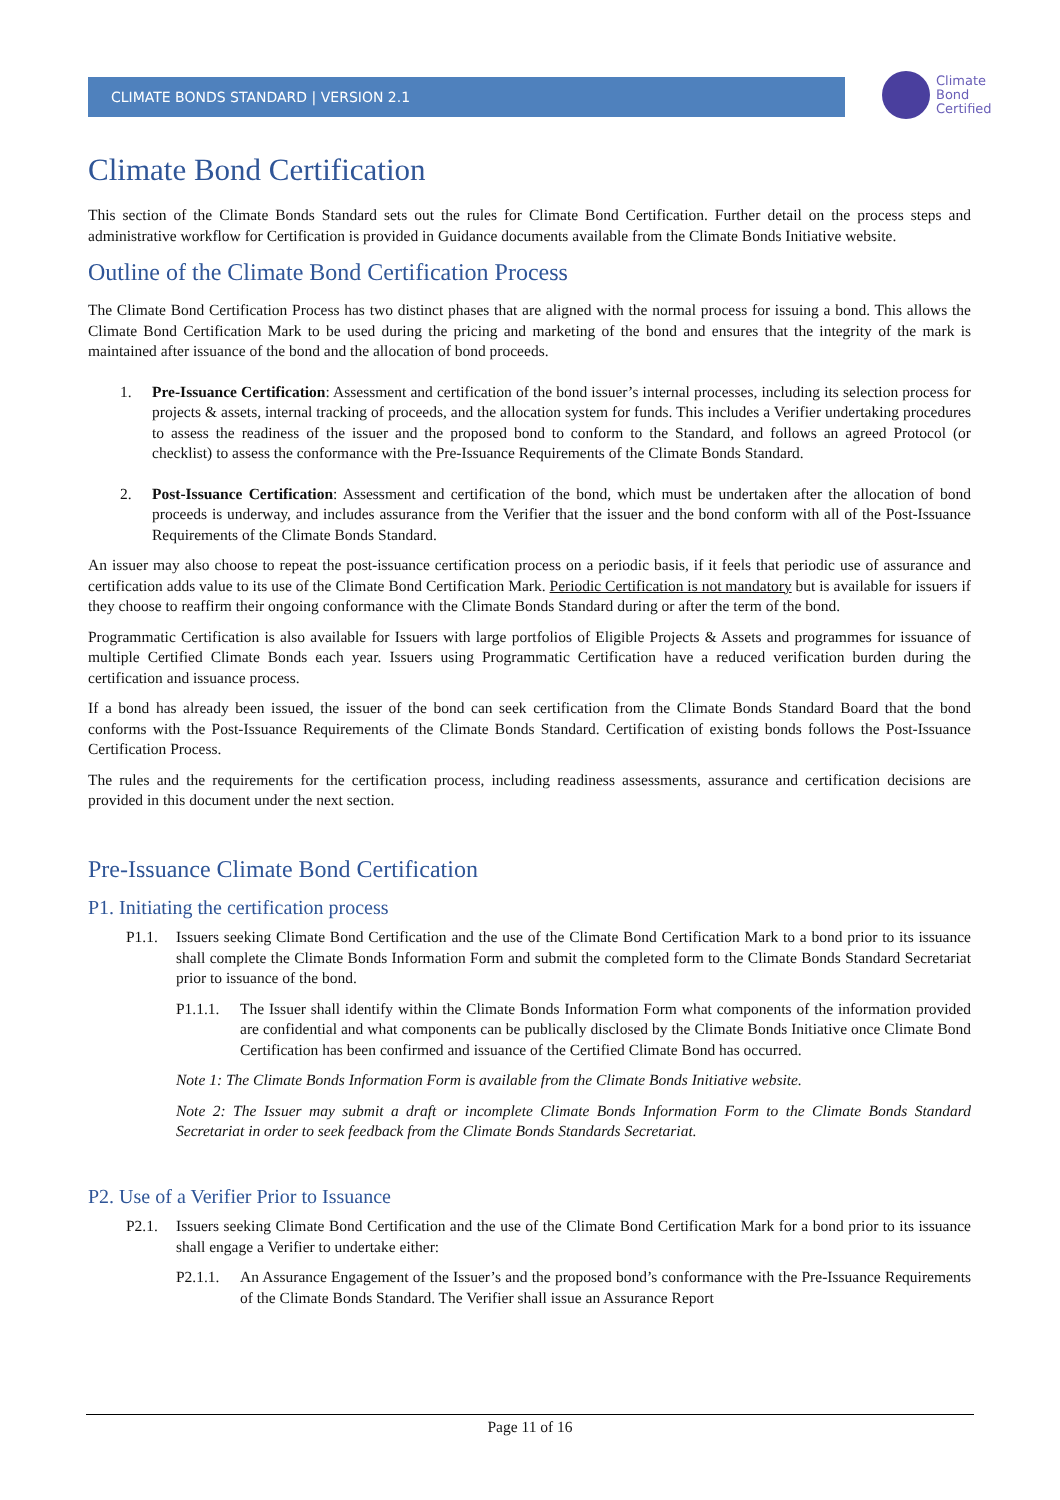CLIMATE BONDS STANDARD | VERSION 2.1
Climate
Bond
Certified
Climate Bond Certification
This section of the Climate Bonds Standard sets out the rules for Climate Bond Certification. Further detail on the process steps and administrative workflow for Certification is provided in Guidance documents available from the Climate Bonds Initiative website.
Outline of the Climate Bond Certification Process
The Climate Bond Certification Process has two distinct phases that are aligned with the normal process for issuing a bond. This allows the Climate Bond Certification Mark to be used during the pricing and marketing of the bond and ensures that the integrity of the mark is maintained after issuance of the bond and the allocation of bond proceeds.
1. Pre-Issuance Certification: Assessment and certification of the bond issuer’s internal processes, including its selection process for projects & assets, internal tracking of proceeds, and the allocation system for funds. This includes a Verifier undertaking procedures to assess the readiness of the issuer and the proposed bond to conform to the Standard, and follows an agreed Protocol (or checklist) to assess the conformance with the Pre-Issuance Requirements of the Climate Bonds Standard.
2. Post-Issuance Certification: Assessment and certification of the bond, which must be undertaken after the allocation of bond proceeds is underway, and includes assurance from the Verifier that the issuer and the bond conform with all of the Post-Issuance Requirements of the Climate Bonds Standard.
An issuer may also choose to repeat the post-issuance certification process on a periodic basis, if it feels that periodic use of assurance and certification adds value to its use of the Climate Bond Certification Mark. Periodic Certification is not mandatory but is available for issuers if they choose to reaffirm their ongoing conformance with the Climate Bonds Standard during or after the term of the bond.
Programmatic Certification is also available for Issuers with large portfolios of Eligible Projects & Assets and programmes for issuance of multiple Certified Climate Bonds each year. Issuers using Programmatic Certification have a reduced verification burden during the certification and issuance process.
If a bond has already been issued, the issuer of the bond can seek certification from the Climate Bonds Standard Board that the bond conforms with the Post-Issuance Requirements of the Climate Bonds Standard. Certification of existing bonds follows the Post-Issuance Certification Process.
The rules and the requirements for the certification process, including readiness assessments, assurance and certification decisions are provided in this document under the next section.
Pre-Issuance Climate Bond Certification
P1. Initiating the certification process
P1.1. Issuers seeking Climate Bond Certification and the use of the Climate Bond Certification Mark to a bond prior to its issuance shall complete the Climate Bonds Information Form and submit the completed form to the Climate Bonds Standard Secretariat prior to issuance of the bond.
P1.1.1.
The Issuer shall identify within the Climate Bonds Information Form what components of the information provided are confidential and what components can be publically disclosed by the Climate Bonds Initiative once Climate Bond Certification has been confirmed and issuance of the Certified Climate Bond has occurred.
Note 1: The Climate Bonds Information Form is available from the Climate Bonds Initiative website.
Note 2: The Issuer may submit a draft or incomplete Climate Bonds Information Form to the Climate Bonds Standard Secretariat in order to seek feedback from the Climate Bonds Standards Secretariat.
P2. Use of a Verifier Prior to Issuance
P2.1. Issuers seeking Climate Bond Certification and the use of the Climate Bond Certification Mark for a bond prior to its issuance shall engage a Verifier to undertake either:
P2.1.1.
An Assurance Engagement of the Issuer’s and the proposed bond’s conformance with the Pre-Issuance Requirements of the Climate Bonds Standard. The Verifier shall issue an Assurance Report
Page 11 of 16